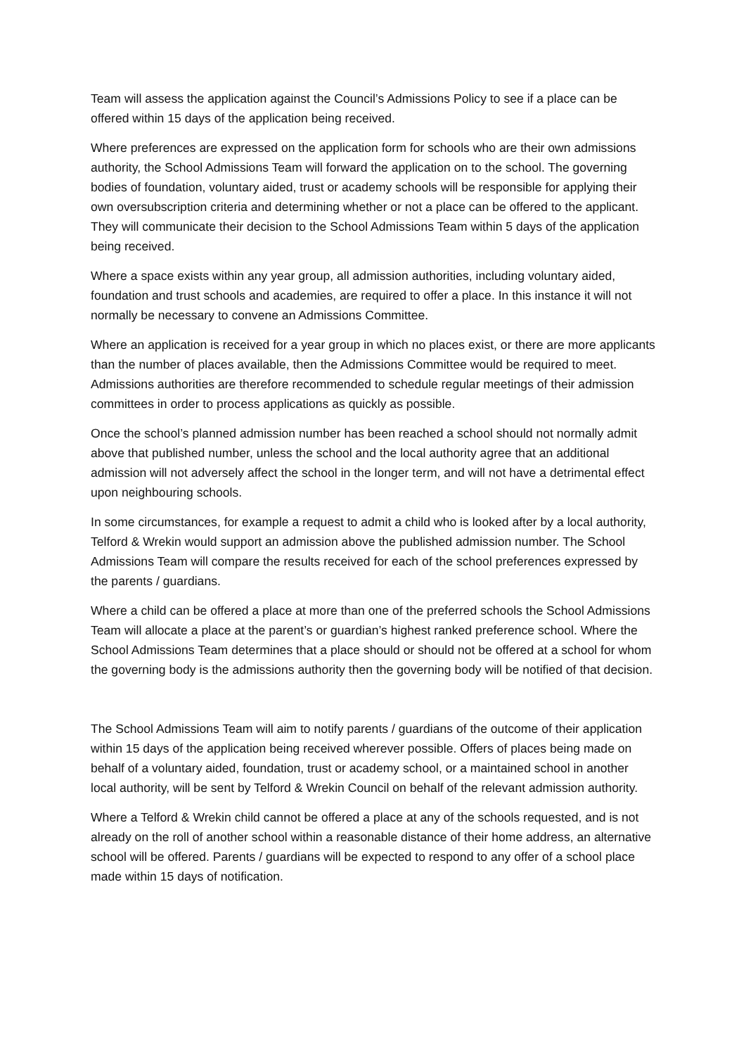Team will assess the application against the Council’s Admissions Policy to see if a place can be offered within 15 days of the application being received.
Where preferences are expressed on the application form for schools who are their own admissions authority, the School Admissions Team will forward the application on to the school. The governing bodies of foundation, voluntary aided, trust or academy schools will be responsible for applying their own oversubscription criteria and determining whether or not a place can be offered to the applicant. They will communicate their decision to the School Admissions Team within 5 days of the application being received.
Where a space exists within any year group, all admission authorities, including voluntary aided, foundation and trust schools and academies, are required to offer a place. In this instance it will not normally be necessary to convene an Admissions Committee.
Where an application is received for a year group in which no places exist, or there are more applicants than the number of places available, then the Admissions Committee would be required to meet. Admissions authorities are therefore recommended to schedule regular meetings of their admission committees in order to process applications as quickly as possible.
Once the school’s planned admission number has been reached a school should not normally admit above that published number, unless the school and the local authority agree that an additional admission will not adversely affect the school in the longer term, and will not have a detrimental effect upon neighbouring schools.
In some circumstances, for example a request to admit a child who is looked after by a local authority, Telford & Wrekin would support an admission above the published admission number. The School Admissions Team will compare the results received for each of the school preferences expressed by the parents / guardians.
Where a child can be offered a place at more than one of the preferred schools the School Admissions Team will allocate a place at the parent’s or guardian’s highest ranked preference school. Where the School Admissions Team determines that a place should or should not be offered at a school for whom the governing body is the admissions authority then the governing body will be notified of that decision.
The School Admissions Team will aim to notify parents / guardians of the outcome of their application within 15 days of the application being received wherever possible. Offers of places being made on behalf of a voluntary aided, foundation, trust or academy school, or a maintained school in another local authority, will be sent by Telford & Wrekin Council on behalf of the relevant admission authority.
Where a Telford & Wrekin child cannot be offered a place at any of the schools requested, and is not already on the roll of another school within a reasonable distance of their home address, an alternative school will be offered. Parents / guardians will be expected to respond to any offer of a school place made within 15 days of notification.